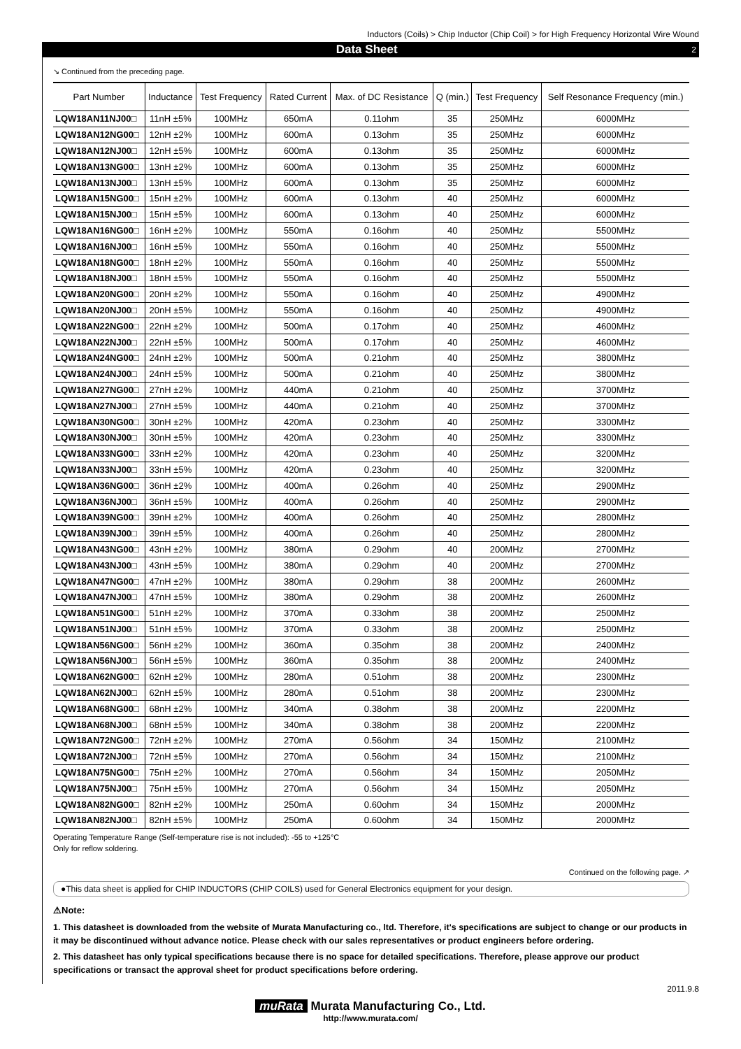Inductors (Coils) > Chip Inductor (Chip Coil) > for High Frequency Horizontal Wire Wound
Data Sheet 2
↘ Continued from the preceding page.
| Part Number | Inductance | Test Frequency | Rated Current | Max. of DC Resistance | Q (min.) | Test Frequency | Self Resonance Frequency (min.) |
| --- | --- | --- | --- | --- | --- | --- | --- |
| LQW18AN11NJ00□ | 11nH ±5% | 100MHz | 650mA | 0.11ohm | 35 | 250MHz | 6000MHz |
| LQW18AN12NG00□ | 12nH ±2% | 100MHz | 600mA | 0.13ohm | 35 | 250MHz | 6000MHz |
| LQW18AN12NJ00□ | 12nH ±5% | 100MHz | 600mA | 0.13ohm | 35 | 250MHz | 6000MHz |
| LQW18AN13NG00□ | 13nH ±2% | 100MHz | 600mA | 0.13ohm | 35 | 250MHz | 6000MHz |
| LQW18AN13NJ00□ | 13nH ±5% | 100MHz | 600mA | 0.13ohm | 35 | 250MHz | 6000MHz |
| LQW18AN15NG00□ | 15nH ±2% | 100MHz | 600mA | 0.13ohm | 40 | 250MHz | 6000MHz |
| LQW18AN15NJ00□ | 15nH ±5% | 100MHz | 600mA | 0.13ohm | 40 | 250MHz | 6000MHz |
| LQW18AN16NG00□ | 16nH ±2% | 100MHz | 550mA | 0.16ohm | 40 | 250MHz | 5500MHz |
| LQW18AN16NJ00□ | 16nH ±5% | 100MHz | 550mA | 0.16ohm | 40 | 250MHz | 5500MHz |
| LQW18AN18NG00□ | 18nH ±2% | 100MHz | 550mA | 0.16ohm | 40 | 250MHz | 5500MHz |
| LQW18AN18NJ00□ | 18nH ±5% | 100MHz | 550mA | 0.16ohm | 40 | 250MHz | 5500MHz |
| LQW18AN20NG00□ | 20nH ±2% | 100MHz | 550mA | 0.16ohm | 40 | 250MHz | 4900MHz |
| LQW18AN20NJ00□ | 20nH ±5% | 100MHz | 550mA | 0.16ohm | 40 | 250MHz | 4900MHz |
| LQW18AN22NG00□ | 22nH ±2% | 100MHz | 500mA | 0.17ohm | 40 | 250MHz | 4600MHz |
| LQW18AN22NJ00□ | 22nH ±5% | 100MHz | 500mA | 0.17ohm | 40 | 250MHz | 4600MHz |
| LQW18AN24NG00□ | 24nH ±2% | 100MHz | 500mA | 0.21ohm | 40 | 250MHz | 3800MHz |
| LQW18AN24NJ00□ | 24nH ±5% | 100MHz | 500mA | 0.21ohm | 40 | 250MHz | 3800MHz |
| LQW18AN27NG00□ | 27nH ±2% | 100MHz | 440mA | 0.21ohm | 40 | 250MHz | 3700MHz |
| LQW18AN27NJ00□ | 27nH ±5% | 100MHz | 440mA | 0.21ohm | 40 | 250MHz | 3700MHz |
| LQW18AN30NG00□ | 30nH ±2% | 100MHz | 420mA | 0.23ohm | 40 | 250MHz | 3300MHz |
| LQW18AN30NJ00□ | 30nH ±5% | 100MHz | 420mA | 0.23ohm | 40 | 250MHz | 3300MHz |
| LQW18AN33NG00□ | 33nH ±2% | 100MHz | 420mA | 0.23ohm | 40 | 250MHz | 3200MHz |
| LQW18AN33NJ00□ | 33nH ±5% | 100MHz | 420mA | 0.23ohm | 40 | 250MHz | 3200MHz |
| LQW18AN36NG00□ | 36nH ±2% | 100MHz | 400mA | 0.26ohm | 40 | 250MHz | 2900MHz |
| LQW18AN36NJ00□ | 36nH ±5% | 100MHz | 400mA | 0.26ohm | 40 | 250MHz | 2900MHz |
| LQW18AN39NG00□ | 39nH ±2% | 100MHz | 400mA | 0.26ohm | 40 | 250MHz | 2800MHz |
| LQW18AN39NJ00□ | 39nH ±5% | 100MHz | 400mA | 0.26ohm | 40 | 250MHz | 2800MHz |
| LQW18AN43NG00□ | 43nH ±2% | 100MHz | 380mA | 0.29ohm | 40 | 200MHz | 2700MHz |
| LQW18AN43NJ00□ | 43nH ±5% | 100MHz | 380mA | 0.29ohm | 40 | 200MHz | 2700MHz |
| LQW18AN47NG00□ | 47nH ±2% | 100MHz | 380mA | 0.29ohm | 38 | 200MHz | 2600MHz |
| LQW18AN47NJ00□ | 47nH ±5% | 100MHz | 380mA | 0.29ohm | 38 | 200MHz | 2600MHz |
| LQW18AN51NG00□ | 51nH ±2% | 100MHz | 370mA | 0.33ohm | 38 | 200MHz | 2500MHz |
| LQW18AN51NJ00□ | 51nH ±5% | 100MHz | 370mA | 0.33ohm | 38 | 200MHz | 2500MHz |
| LQW18AN56NG00□ | 56nH ±2% | 100MHz | 360mA | 0.35ohm | 38 | 200MHz | 2400MHz |
| LQW18AN56NJ00□ | 56nH ±5% | 100MHz | 360mA | 0.35ohm | 38 | 200MHz | 2400MHz |
| LQW18AN62NG00□ | 62nH ±2% | 100MHz | 280mA | 0.51ohm | 38 | 200MHz | 2300MHz |
| LQW18AN62NJ00□ | 62nH ±5% | 100MHz | 280mA | 0.51ohm | 38 | 200MHz | 2300MHz |
| LQW18AN68NG00□ | 68nH ±2% | 100MHz | 340mA | 0.38ohm | 38 | 200MHz | 2200MHz |
| LQW18AN68NJ00□ | 68nH ±5% | 100MHz | 340mA | 0.38ohm | 38 | 200MHz | 2200MHz |
| LQW18AN72NG00□ | 72nH ±2% | 100MHz | 270mA | 0.56ohm | 34 | 150MHz | 2100MHz |
| LQW18AN72NJ00□ | 72nH ±5% | 100MHz | 270mA | 0.56ohm | 34 | 150MHz | 2100MHz |
| LQW18AN75NG00□ | 75nH ±2% | 100MHz | 270mA | 0.56ohm | 34 | 150MHz | 2050MHz |
| LQW18AN75NJ00□ | 75nH ±5% | 100MHz | 270mA | 0.56ohm | 34 | 150MHz | 2050MHz |
| LQW18AN82NG00□ | 82nH ±2% | 100MHz | 250mA | 0.60ohm | 34 | 150MHz | 2000MHz |
| LQW18AN82NJ00□ | 82nH ±5% | 100MHz | 250mA | 0.60ohm | 34 | 150MHz | 2000MHz |
Operating Temperature Range (Self-temperature rise is not included): -55 to +125°C
Only for reflow soldering.
Continued on the following page. ↗
●This data sheet is applied for CHIP INDUCTORS (CHIP COILS) used for General Electronics equipment for your design.
⚠Note:
1. This datasheet is downloaded from the website of Murata Manufacturing co., ltd. Therefore, it's specifications are subject to change or our products in it may be discontinued without advance notice. Please check with our sales representatives or product engineers before ordering.
2. This datasheet has only typical specifications because there is no space for detailed specifications. Therefore, please approve our product specifications or transact the approval sheet for product specifications before ordering.
2011.9.8
muRata Murata Manufacturing Co., Ltd.
http://www.murata.com/